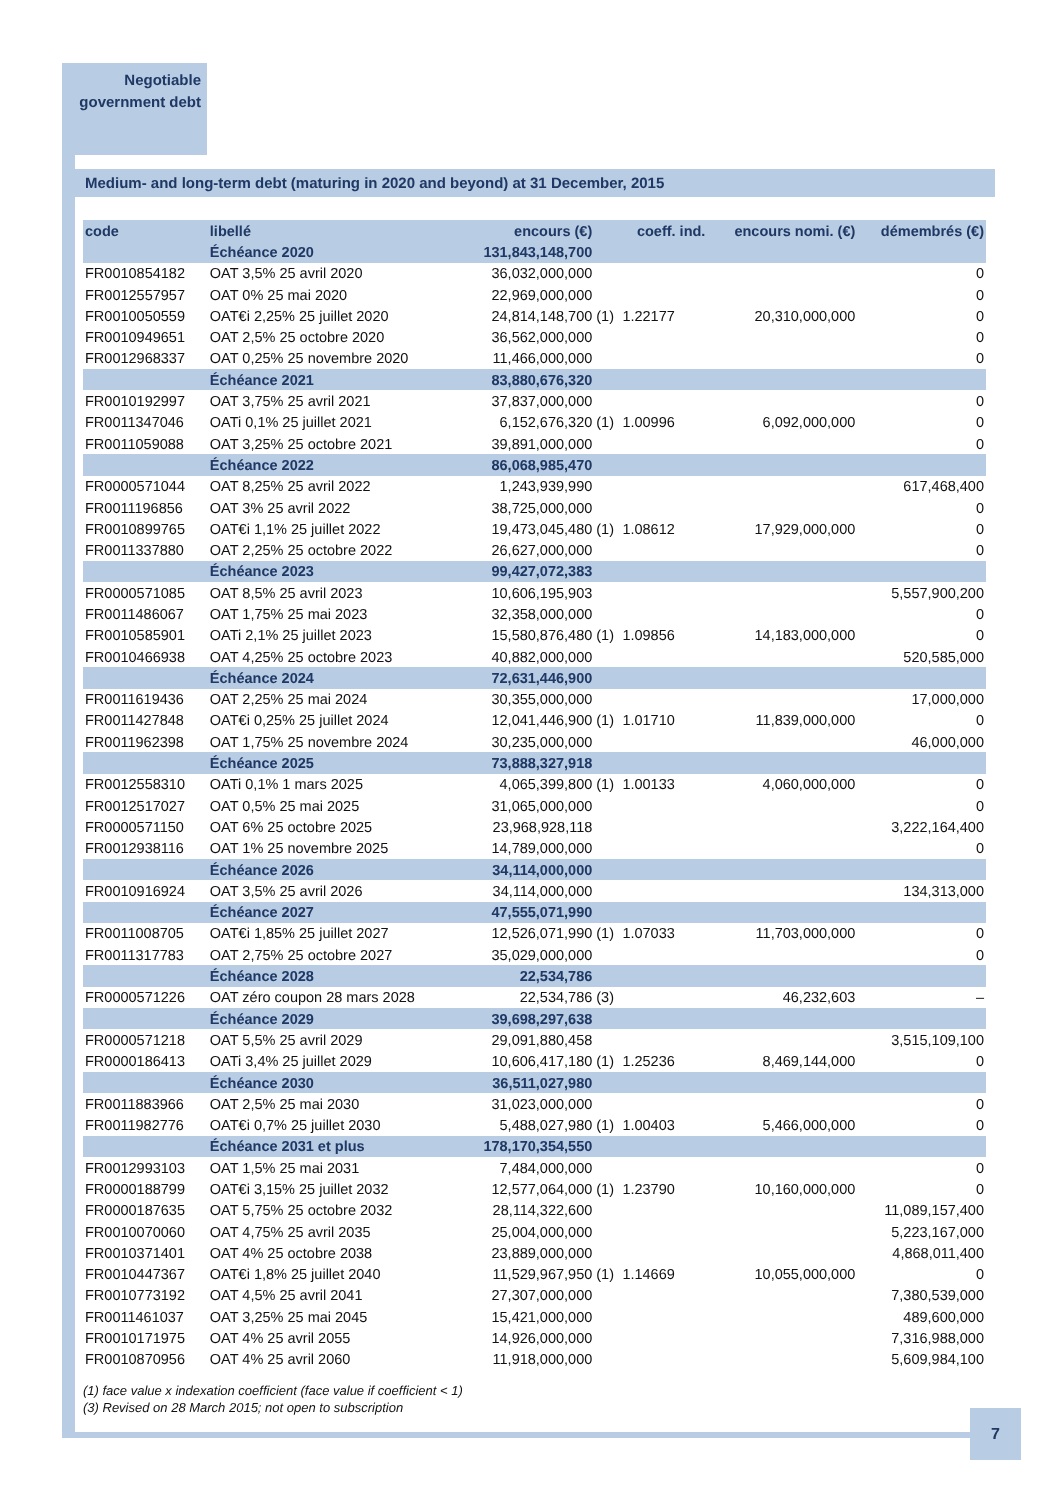Negotiable
government debt
Medium- and long-term debt (maturing in 2020 and beyond) at 31 December, 2015
| code | libellé | encours (€) | | coeff. ind. | encours nomi. (€) | démembrés (€) |
| --- | --- | --- | --- | --- | --- | --- |
| | Échéance 2020 | 131,843,148,700 | | | | |
| FR0010854182 | OAT 3,5% 25 avril 2020 | 36,032,000,000 | | | | 0 |
| FR0012557957 | OAT 0% 25 mai 2020 | 22,969,000,000 | | | | 0 |
| FR0010050559 | OAT€i 2,25% 25 juillet 2020 | 24,814,148,700 | (1) | 1.22177 | 20,310,000,000 | 0 |
| FR0010949651 | OAT 2,5% 25 octobre 2020 | 36,562,000,000 | | | | 0 |
| FR0012968337 | OAT 0,25% 25 novembre 2020 | 11,466,000,000 | | | | 0 |
| | Échéance 2021 | 83,880,676,320 | | | | |
| FR0010192997 | OAT 3,75% 25 avril 2021 | 37,837,000,000 | | | | 0 |
| FR0011347046 | OATi 0,1% 25 juillet 2021 | 6,152,676,320 | (1) | 1.00996 | 6,092,000,000 | 0 |
| FR0011059088 | OAT 3,25% 25 octobre 2021 | 39,891,000,000 | | | | 0 |
| | Échéance 2022 | 86,068,985,470 | | | | |
| FR0000571044 | OAT 8,25% 25 avril 2022 | 1,243,939,990 | | | | 617,468,400 |
| FR0011196856 | OAT 3% 25 avril 2022 | 38,725,000,000 | | | | 0 |
| FR0010899765 | OAT€i 1,1% 25 juillet 2022 | 19,473,045,480 | (1) | 1.08612 | 17,929,000,000 | 0 |
| FR0011337880 | OAT 2,25% 25 octobre 2022 | 26,627,000,000 | | | | 0 |
| | Échéance 2023 | 99,427,072,383 | | | | |
| FR0000571085 | OAT 8,5% 25 avril 2023 | 10,606,195,903 | | | | 5,557,900,200 |
| FR0011486067 | OAT 1,75% 25 mai 2023 | 32,358,000,000 | | | | 0 |
| FR0010585901 | OATi 2,1% 25 juillet 2023 | 15,580,876,480 | (1) | 1.09856 | 14,183,000,000 | 0 |
| FR0010466938 | OAT 4,25% 25 octobre 2023 | 40,882,000,000 | | | | 520,585,000 |
| | Échéance 2024 | 72,631,446,900 | | | | |
| FR0011619436 | OAT 2,25% 25 mai 2024 | 30,355,000,000 | | | | 17,000,000 |
| FR0011427848 | OAT€i 0,25% 25 juillet 2024 | 12,041,446,900 | (1) | 1.01710 | 11,839,000,000 | 0 |
| FR0011962398 | OAT 1,75% 25 novembre 2024 | 30,235,000,000 | | | | 46,000,000 |
| | Échéance 2025 | 73,888,327,918 | | | | |
| FR0012558310 | OATi 0,1% 1 mars 2025 | 4,065,399,800 | (1) | 1.00133 | 4,060,000,000 | 0 |
| FR0012517027 | OAT 0,5% 25 mai 2025 | 31,065,000,000 | | | | 0 |
| FR0000571150 | OAT 6% 25 octobre 2025 | 23,968,928,118 | | | | 3,222,164,400 |
| FR0012938116 | OAT 1% 25 novembre 2025 | 14,789,000,000 | | | | 0 |
| | Échéance 2026 | 34,114,000,000 | | | | |
| FR0010916924 | OAT 3,5% 25 avril 2026 | 34,114,000,000 | | | | 134,313,000 |
| | Échéance 2027 | 47,555,071,990 | | | | |
| FR0011008705 | OAT€i 1,85% 25 juillet 2027 | 12,526,071,990 | (1) | 1.07033 | 11,703,000,000 | 0 |
| FR0011317783 | OAT 2,75% 25 octobre 2027 | 35,029,000,000 | | | | 0 |
| | Échéance 2028 | 22,534,786 | | | | |
| FR0000571226 | OAT zéro coupon 28 mars 2028 | 22,534,786 | (3) | | 46,232,603 | – |
| | Échéance 2029 | 39,698,297,638 | | | | |
| FR0000571218 | OAT 5,5% 25 avril 2029 | 29,091,880,458 | | | | 3,515,109,100 |
| FR0000186413 | OATi 3,4% 25 juillet 2029 | 10,606,417,180 | (1) | 1.25236 | 8,469,144,000 | 0 |
| | Échéance 2030 | 36,511,027,980 | | | | |
| FR0011883966 | OAT 2,5% 25 mai 2030 | 31,023,000,000 | | | | 0 |
| FR0011982776 | OAT€i 0,7% 25 juillet 2030 | 5,488,027,980 | (1) | 1.00403 | 5,466,000,000 | 0 |
| | Échéance 2031 et plus | 178,170,354,550 | | | | |
| FR0012993103 | OAT 1,5% 25 mai 2031 | 7,484,000,000 | | | | 0 |
| FR0000188799 | OAT€i 3,15% 25 juillet 2032 | 12,577,064,000 | (1) | 1.23790 | 10,160,000,000 | 0 |
| FR0000187635 | OAT 5,75% 25 octobre 2032 | 28,114,322,600 | | | | 11,089,157,400 |
| FR0010070060 | OAT 4,75% 25 avril 2035 | 25,004,000,000 | | | | 5,223,167,000 |
| FR0010371401 | OAT 4% 25 octobre 2038 | 23,889,000,000 | | | | 4,868,011,400 |
| FR0010447367 | OAT€i 1,8% 25 juillet 2040 | 11,529,967,950 | (1) | 1.14669 | 10,055,000,000 | 0 |
| FR0010773192 | OAT 4,5% 25 avril 2041 | 27,307,000,000 | | | | 7,380,539,000 |
| FR0011461037 | OAT 3,25% 25 mai 2045 | 15,421,000,000 | | | | 489,600,000 |
| FR0010171975 | OAT 4% 25 avril 2055 | 14,926,000,000 | | | | 7,316,988,000 |
| FR0010870956 | OAT 4% 25 avril 2060 | 11,918,000,000 | | | | 5,609,984,100 |
(1) face value x indexation coefficient (face value if coefficient < 1)
(3) Revised on 28 March 2015; not open to subscription
7